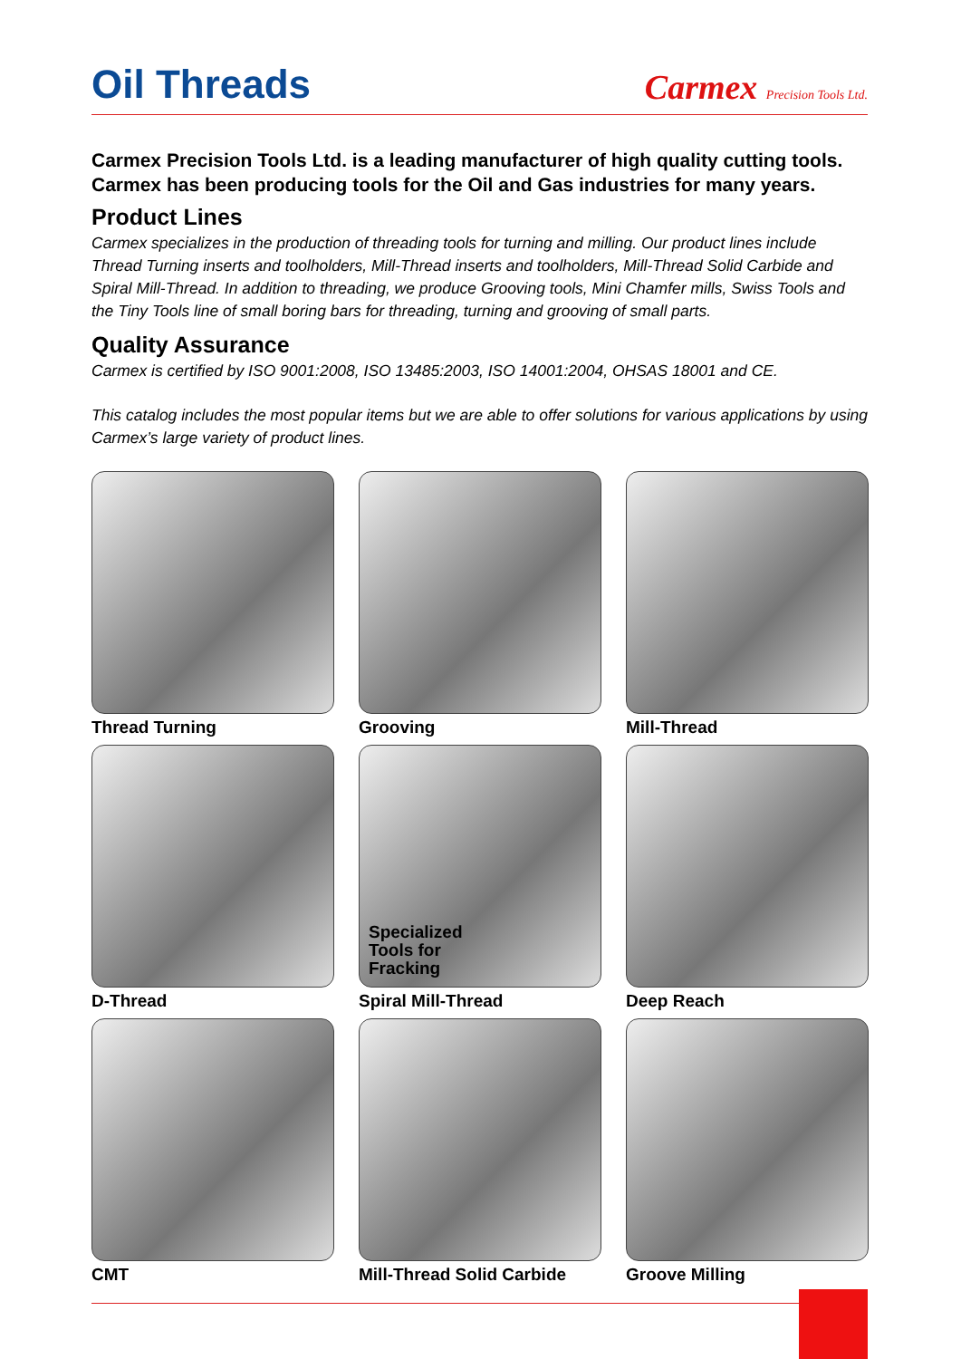Oil Threads
Carmex Precision Tools Ltd.
Carmex Precision Tools Ltd. is a leading manufacturer of high quality cutting tools.
Carmex has been producing tools for the Oil and Gas industries for many years.
Product Lines
Carmex specializes in the production of threading tools for turning and milling. Our product lines include Thread Turning inserts and toolholders, Mill-Thread inserts and toolholders, Mill-Thread Solid Carbide and Spiral Mill-Thread. In addition to threading, we produce Grooving tools, Mini Chamfer mills, Swiss Tools and the Tiny Tools line of small boring bars for threading, turning and grooving of small parts.
Quality Assurance
Carmex is certified by ISO 9001:2008, ISO 13485:2003, ISO 14001:2004, OHSAS 18001 and CE.
This catalog includes the most popular items but we are able to offer solutions for various applications by using Carmex’s large variety of product lines.
Thread Turning
Grooving
Mill-Thread
D-Thread
Specialized
Tools for
Fracking
Spiral Mill-Thread
Deep Reach
CMT
Mill-Thread Solid Carbide
Groove Milling